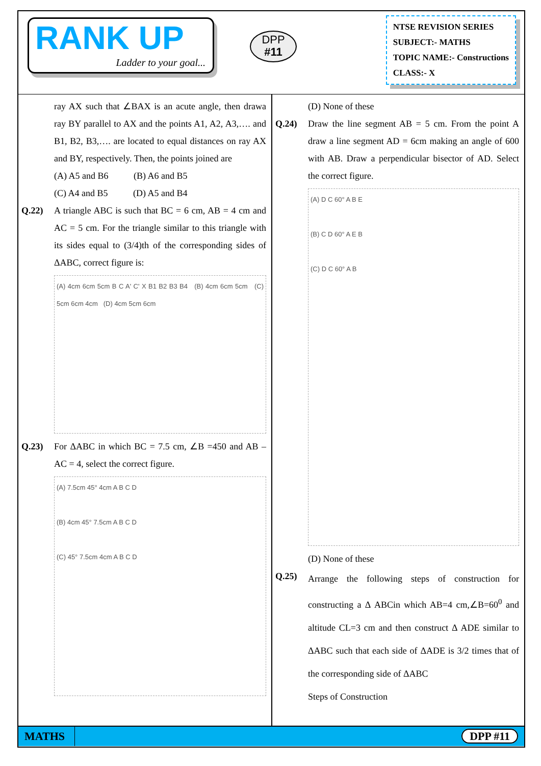RANK UP
Ladder to your goal...
DPP
#11
NTSE REVISION SERIES
SUBJECT:- MATHS
TOPIC NAME:- Constructions
CLASS:- X
ray AX such that ∠BAX is an acute angle, then drawa ray BY parallel to AX and the points A1, A2, A3,…. and B1, B2, B3,…. are located to equal distances on ray AX and BY, respectively. Then, the points joined are
(A) A5 and B6 (B) A6 and B5
(C) A4 and B5 (D) A5 and B4
Q.22) A triangle ABC is such that BC = 6 cm, AB = 4 cm and AC = 5 cm. For the triangle similar to this triangle with its sides equal to (3/4)th of the corresponding sides of ΔABC, correct figure is:
(A) 4cm 6cm 5cm B C A' C' X B1 B2 B3 B4 (B) 4cm 6cm 5cm (C) 5cm 6cm 4cm (D) 4cm 5cm 6cm
Q.23) For ΔABC in which BC = 7.5 cm, ∠B =450 and AB – AC = 4, select the correct figure.
(A) 7.5cm 45° 4cm A B C D
(B) 4cm 45° 7.5cm A B C D
(C) 45° 7.5cm 4cm A B C D
(D) None of these
Q.24) Draw the line segment AB = 5 cm. From the point A draw a line segment AD = 6cm making an angle of 600 with AB. Draw a perpendicular bisector of AD. Select the correct figure.
(A) D C 60° A B E
(B) C D 60° A E B
(C) D C 60° A B
(D) None of these
Q.25)
Arrange the following steps of construction for constructing a Δ ABCin which AB=4 cm,∠B=60<sup>0</sup> and altitude CL=3 cm and then construct Δ ADE similar to ΔABC such that each side of ΔADE is 3/2 times that of the corresponding side of ΔABC
Steps of Construction
MATHS DPP #11